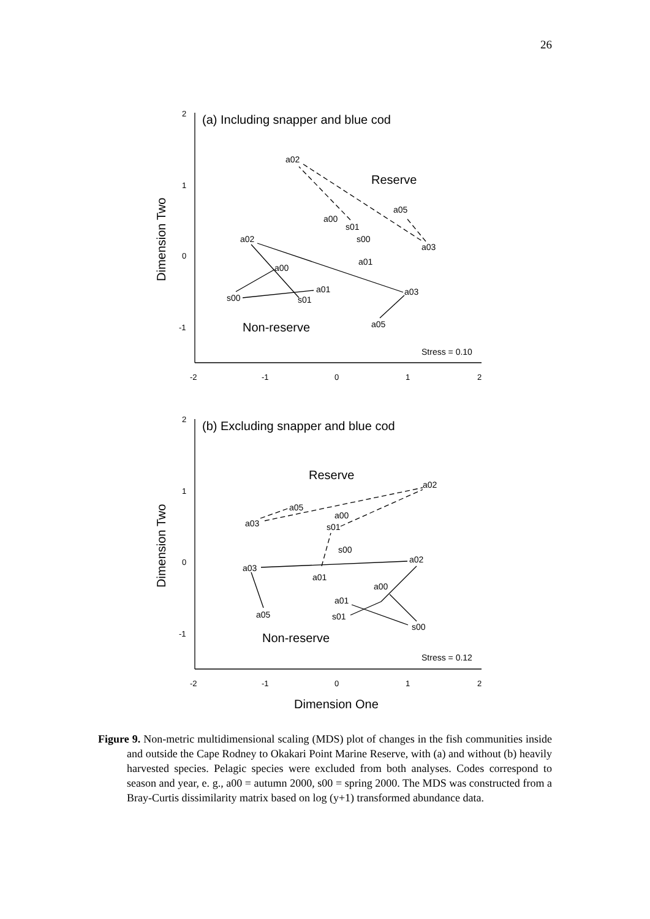26
2
1
0
-1
-2
-1
0
1
2
2
1
0
-1
-2
-1
0
1
2
(a) Including snapper and blue cod
Reserve
Non-reserve
Stress = 0.10
a02
a05
a00
s01
a02
s00
a03
a01
a00
a01
a03
s00
s01
a05
Dimension Two
(b) Excluding snapper and blue cod
Reserve
Non-reserve
Stress = 0.12
a02
a05
a00
a03
s01
s00
a02
a03
a01
a00
a01
a05
s01
s00
Dimension Two
Dimension One
Figure 9. Non-metric multidimensional scaling (MDS) plot of changes in the fish communities inside and outside the Cape Rodney to Okakari Point Marine Reserve, with (a) and without (b) heavily harvested species. Pelagic species were excluded from both analyses. Codes correspond to season and year, e. g., a00 = autumn 2000, s00 = spring 2000. The MDS was constructed from a Bray-Curtis dissimilarity matrix based on log (y+1) transformed abundance data.